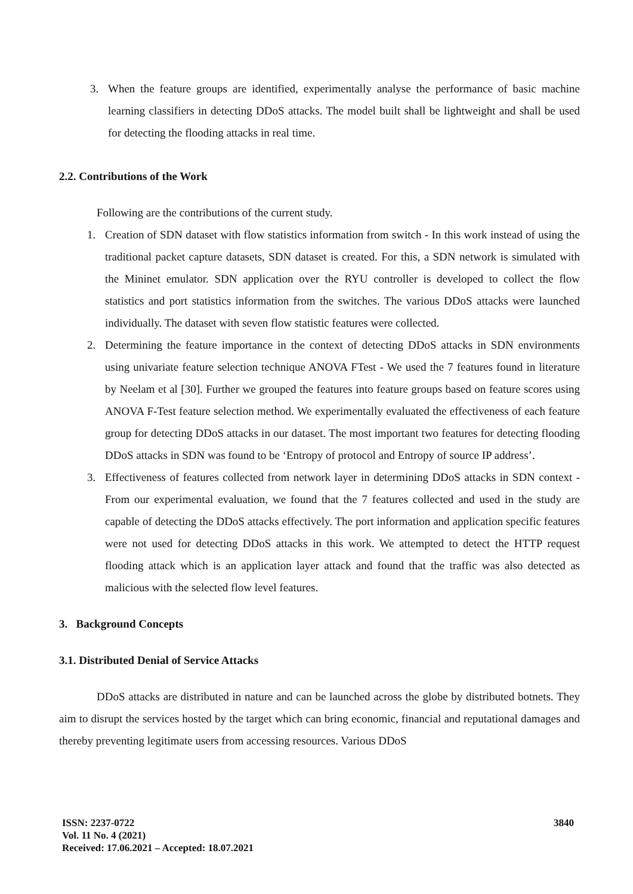3. When the feature groups are identified, experimentally analyse the performance of basic machine learning classifiers in detecting DDoS attacks. The model built shall be lightweight and shall be used for detecting the flooding attacks in real time.
2.2. Contributions of the Work
Following are the contributions of the current study.
1. Creation of SDN dataset with flow statistics information from switch - In this work instead of using the traditional packet capture datasets, SDN dataset is created. For this, a SDN network is simulated with the Mininet emulator. SDN application over the RYU controller is developed to collect the flow statistics and port statistics information from the switches. The various DDoS attacks were launched individually. The dataset with seven flow statistic features were collected.
2. Determining the feature importance in the context of detecting DDoS attacks in SDN environments using univariate feature selection technique ANOVA FTest - We used the 7 features found in literature by Neelam et al [30]. Further we grouped the features into feature groups based on feature scores using ANOVA F-Test feature selection method. We experimentally evaluated the effectiveness of each feature group for detecting DDoS attacks in our dataset. The most important two features for detecting flooding DDoS attacks in SDN was found to be ‘Entropy of protocol and Entropy of source IP address’.
3. Effectiveness of features collected from network layer in determining DDoS attacks in SDN context - From our experimental evaluation, we found that the 7 features collected and used in the study are capable of detecting the DDoS attacks effectively. The port information and application specific features were not used for detecting DDoS attacks in this work. We attempted to detect the HTTP request flooding attack which is an application layer attack and found that the traffic was also detected as malicious with the selected flow level features.
3. Background Concepts
3.1. Distributed Denial of Service Attacks
DDoS attacks are distributed in nature and can be launched across the globe by distributed botnets. They aim to disrupt the services hosted by the target which can bring economic, financial and reputational damages and thereby preventing legitimate users from accessing resources. Various DDoS
ISSN: 2237-0722
Vol. 11 No. 4 (2021)
Received: 17.06.2021 – Accepted: 18.07.2021
3840